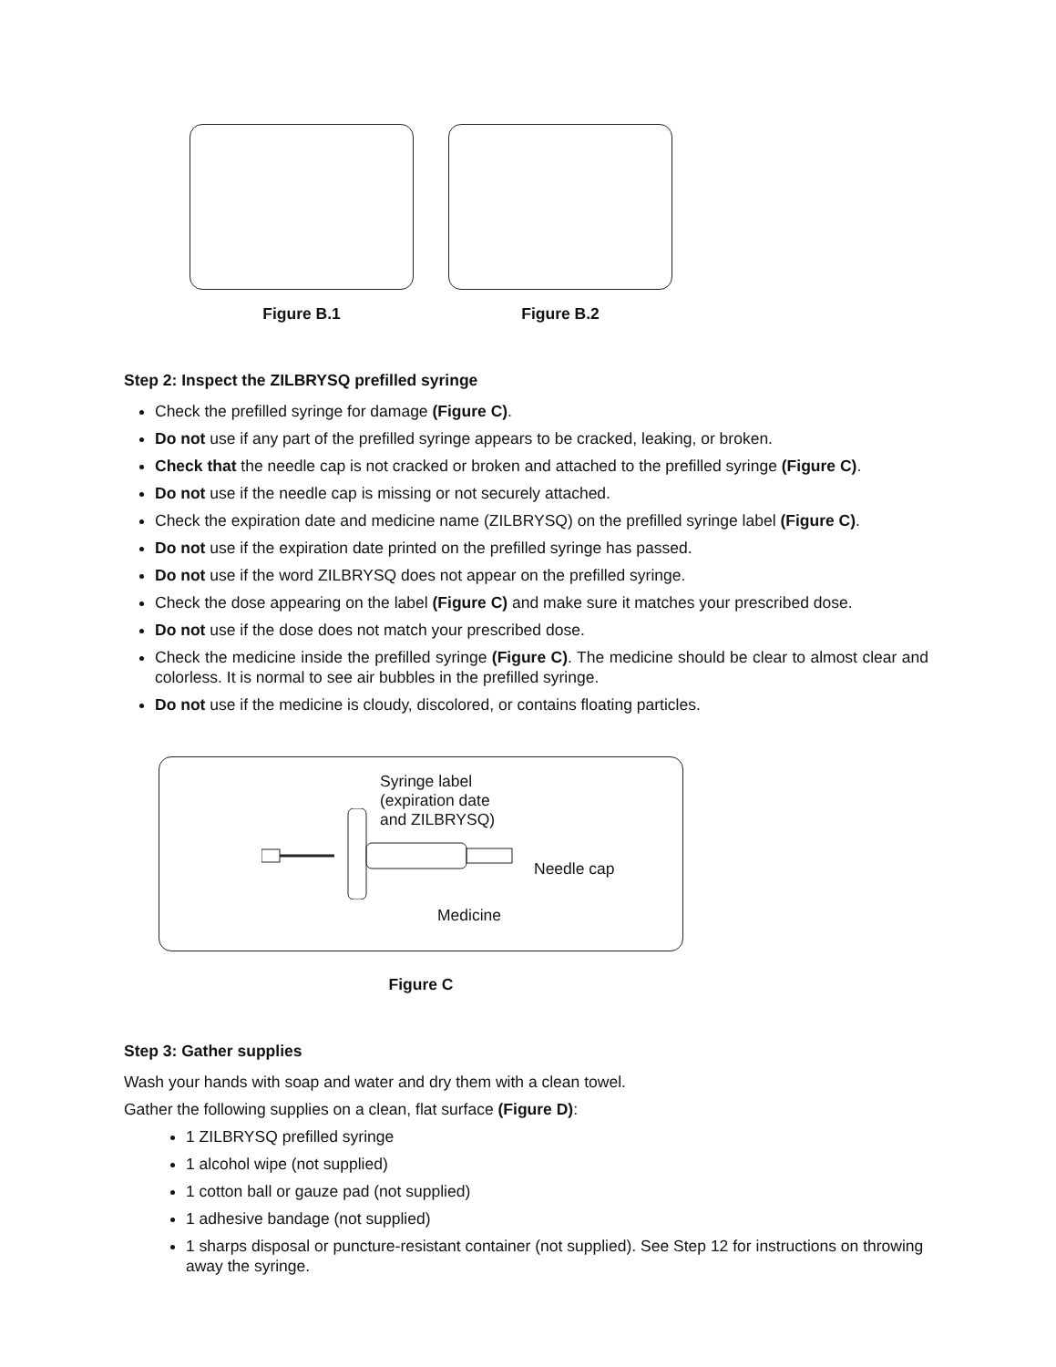Figure B.1 Figure B.2
Step 2: Inspect the ZILBRYSQ prefilled syringe
Check the prefilled syringe for damage (Figure C).
Do not use if any part of the prefilled syringe appears to be cracked, leaking, or broken.
Check that the needle cap is not cracked or broken and attached to the prefilled syringe (Figure C).
Do not use if the needle cap is missing or not securely attached.
Check the expiration date and medicine name (ZILBRYSQ) on the prefilled syringe label (Figure C).
Do not use if the expiration date printed on the prefilled syringe has passed.
Do not use if the word ZILBRYSQ does not appear on the prefilled syringe.
Check the dose appearing on the label (Figure C) and make sure it matches your prescribed dose.
Do not use if the dose does not match your prescribed dose.
Check the medicine inside the prefilled syringe (Figure C). The medicine should be clear to almost clear and colorless. It is normal to see air bubbles in the prefilled syringe.
Do not use if the medicine is cloudy, discolored, or contains floating particles.
Syringe label
(expiration date
and ZILBRYSQ)
Needle cap
Medicine
Figure C
Step 3: Gather supplies
Wash your hands with soap and water and dry them with a clean towel.
Gather the following supplies on a clean, flat surface (Figure D):
1 ZILBRYSQ prefilled syringe
1 alcohol wipe (not supplied)
1 cotton ball or gauze pad (not supplied)
1 adhesive bandage (not supplied)
1 sharps disposal or puncture-resistant container (not supplied). See Step 12 for instructions on throwing away the syringe.